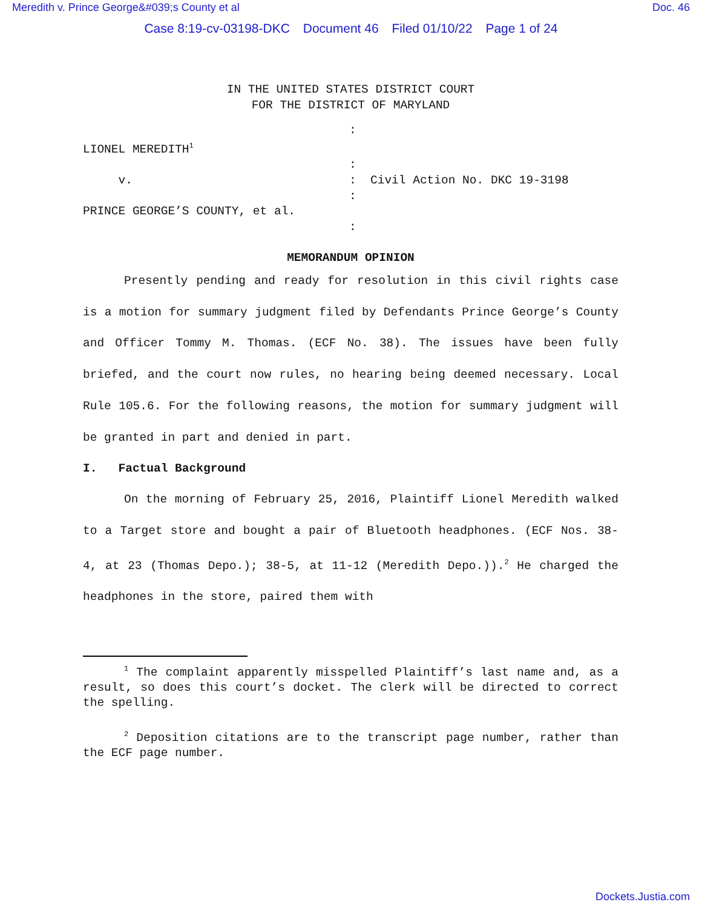Meredith v. Prince George&#039;s County et al Doc. 46
Case 8:19-cv-03198-DKC Document 46 Filed 01/10/22 Page 1 of 24
IN THE UNITED STATES DISTRICT COURT
FOR THE DISTRICT OF MARYLAND
:
LIONEL MEREDITH<sup>1</sup>
:
v.
:
Civil Action No. DKC 19-3198
:
PRINCE GEORGE’S COUNTY, et al.
:
MEMORANDUM OPINION
Presently pending and ready for resolution in this civil rights case is a motion for summary judgment filed by Defendants Prince George’s County and Officer Tommy M. Thomas. (ECF No. 38). The issues have been fully briefed, and the court now rules, no hearing being deemed necessary. Local Rule 105.6. For the following reasons, the motion for summary judgment will be granted in part and denied in part.
I. Factual Background
On the morning of February 25, 2016, Plaintiff Lionel Meredith walked to a Target store and bought a pair of Bluetooth headphones. (ECF Nos. 38-4, at 23 (Thomas Depo.); 38-5, at 11-12 (Meredith Depo.)).<sup>2</sup> He charged the headphones in the store, paired them with
<sup>1</sup> The complaint apparently misspelled Plaintiff’s last name and, as a result, so does this court’s docket. The clerk will be directed to correct the spelling.
<sup>2</sup> Deposition citations are to the transcript page number, rather than the ECF page number.
Dockets.Justia.com